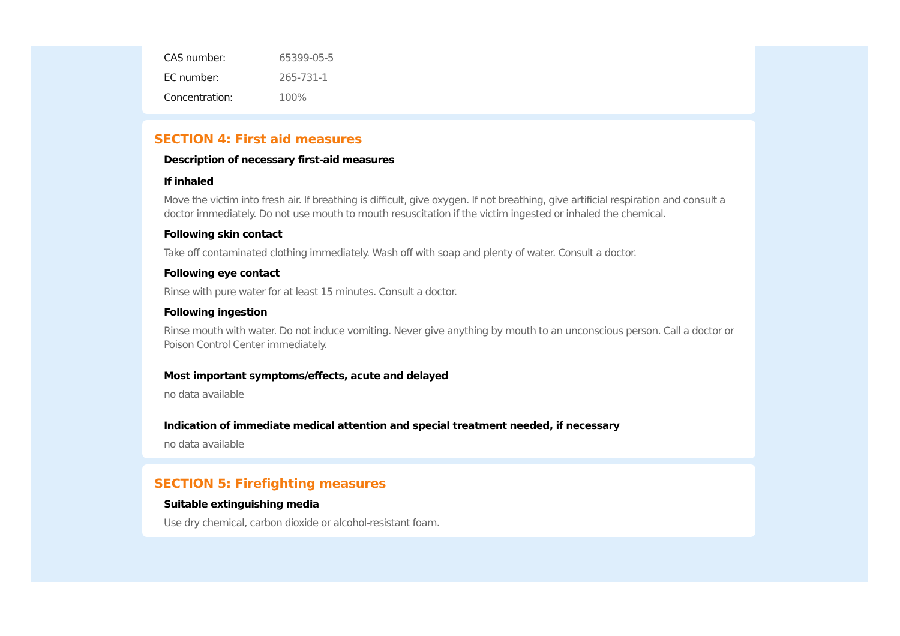CAS number: 65399-05-5
EC number: 265-731-1
Concentration: 100%
SECTION 4: First aid measures
Description of necessary first-aid measures
If inhaled
Move the victim into fresh air. If breathing is difficult, give oxygen. If not breathing, give artificial respiration and consult a doctor immediately. Do not use mouth to mouth resuscitation if the victim ingested or inhaled the chemical.
Following skin contact
Take off contaminated clothing immediately. Wash off with soap and plenty of water. Consult a doctor.
Following eye contact
Rinse with pure water for at least 15 minutes. Consult a doctor.
Following ingestion
Rinse mouth with water. Do not induce vomiting. Never give anything by mouth to an unconscious person. Call a doctor or Poison Control Center immediately.
Most important symptoms/effects, acute and delayed
no data available
Indication of immediate medical attention and special treatment needed, if necessary
no data available
SECTION 5: Firefighting measures
Suitable extinguishing media
Use dry chemical, carbon dioxide or alcohol-resistant foam.